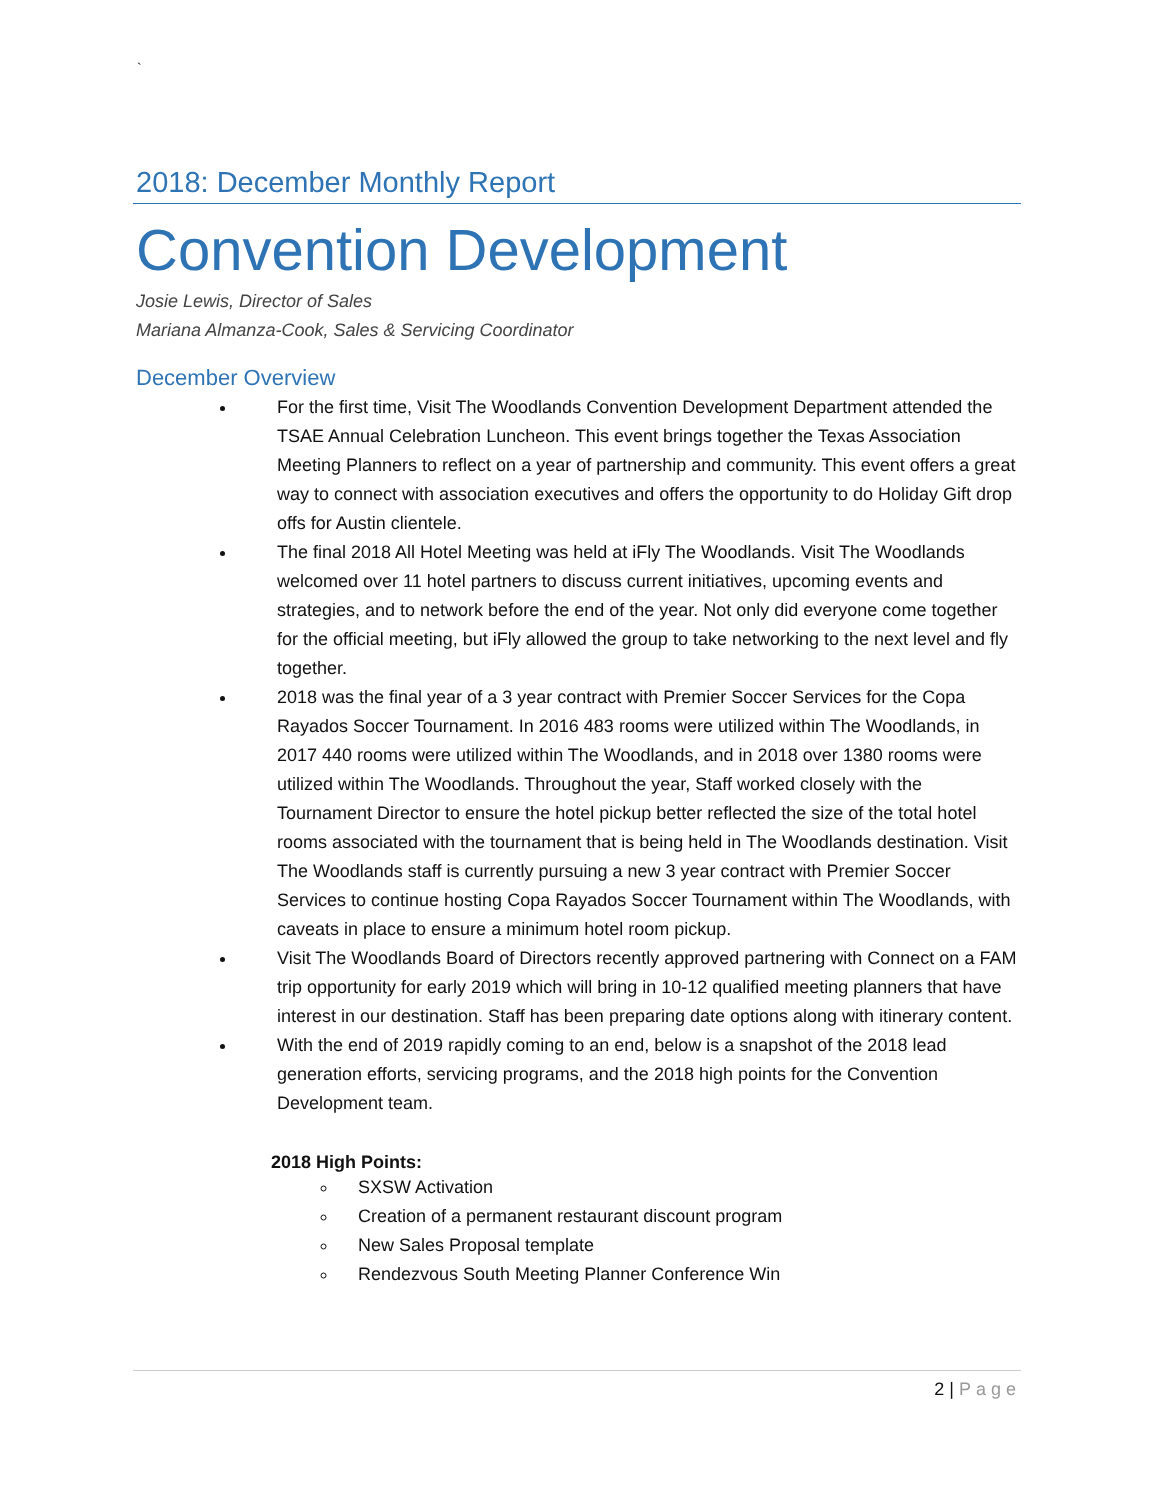`
2018: December Monthly Report
Convention Development
Josie Lewis, Director of Sales
Mariana Almanza-Cook, Sales & Servicing Coordinator
December Overview
For the first time, Visit The Woodlands Convention Development Department attended the TSAE Annual Celebration Luncheon. This event brings together the Texas Association Meeting Planners to reflect on a year of partnership and community. This event offers a great way to connect with association executives and offers the opportunity to do Holiday Gift drop offs for Austin clientele.
The final 2018 All Hotel Meeting was held at iFly The Woodlands. Visit The Woodlands welcomed over 11 hotel partners to discuss current initiatives, upcoming events and strategies, and to network before the end of the year. Not only did everyone come together for the official meeting, but iFly allowed the group to take networking to the next level and fly together.
2018 was the final year of a 3 year contract with Premier Soccer Services for the Copa Rayados Soccer Tournament. In 2016 483 rooms were utilized within The Woodlands, in 2017 440 rooms were utilized within The Woodlands, and in 2018 over 1380 rooms were utilized within The Woodlands. Throughout the year, Staff worked closely with the Tournament Director to ensure the hotel pickup better reflected the size of the total hotel rooms associated with the tournament that is being held in The Woodlands destination. Visit The Woodlands staff is currently pursuing a new 3 year contract with Premier Soccer Services to continue hosting Copa Rayados Soccer Tournament within The Woodlands, with caveats in place to ensure a minimum hotel room pickup.
Visit The Woodlands Board of Directors recently approved partnering with Connect on a FAM trip opportunity for early 2019 which will bring in 10-12 qualified meeting planners that have interest in our destination. Staff has been preparing date options along with itinerary content.
With the end of 2019 rapidly coming to an end, below is a snapshot of the 2018 lead generation efforts, servicing programs, and the 2018 high points for the Convention Development team.
2018 High Points:
SXSW Activation
Creation of a permanent restaurant discount program
New Sales Proposal template
Rendezvous South Meeting Planner Conference Win
2 | Page